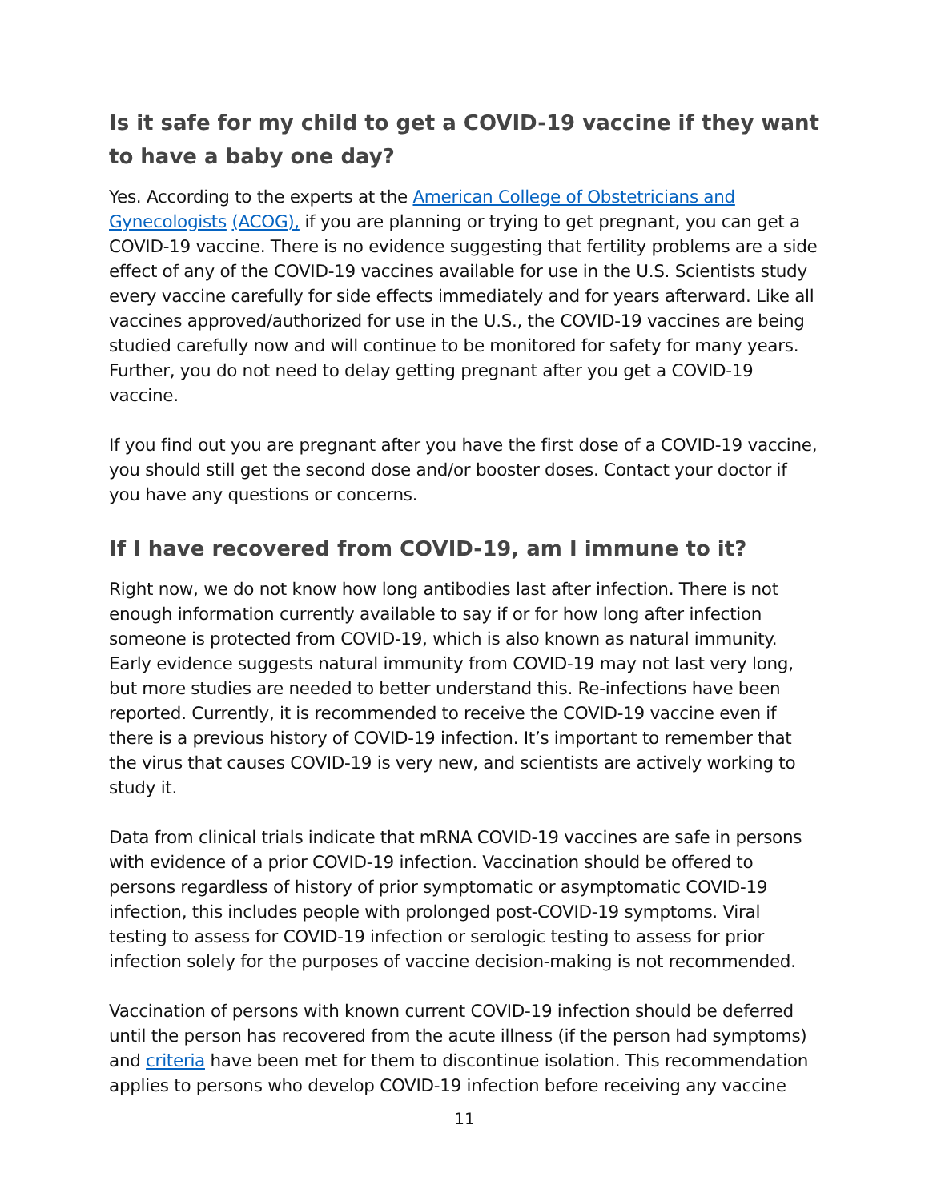Is it safe for my child to get a COVID-19 vaccine if they want to have a baby one day?
Yes. According to the experts at the American College of Obstetricians and Gynecologists (ACOG), if you are planning or trying to get pregnant, you can get a COVID-19 vaccine. There is no evidence suggesting that fertility problems are a side effect of any of the COVID-19 vaccines available for use in the U.S. Scientists study every vaccine carefully for side effects immediately and for years afterward. Like all vaccines approved/authorized for use in the U.S., the COVID-19 vaccines are being studied carefully now and will continue to be monitored for safety for many years. Further, you do not need to delay getting pregnant after you get a COVID-19 vaccine.
If you find out you are pregnant after you have the first dose of a COVID-19 vaccine, you should still get the second dose and/or booster doses. Contact your doctor if you have any questions or concerns.
If I have recovered from COVID-19, am I immune to it?
Right now, we do not know how long antibodies last after infection. There is not enough information currently available to say if or for how long after infection someone is protected from COVID-19, which is also known as natural immunity. Early evidence suggests natural immunity from COVID-19 may not last very long, but more studies are needed to better understand this. Re-infections have been reported. Currently, it is recommended to receive the COVID-19 vaccine even if there is a previous history of COVID-19 infection. It’s important to remember that the virus that causes COVID-19 is very new, and scientists are actively working to study it.
Data from clinical trials indicate that mRNA COVID-19 vaccines are safe in persons with evidence of a prior COVID-19 infection. Vaccination should be offered to persons regardless of history of prior symptomatic or asymptomatic COVID-19 infection, this includes people with prolonged post-COVID-19 symptoms. Viral testing to assess for COVID-19 infection or serologic testing to assess for prior infection solely for the purposes of vaccine decision-making is not recommended.
Vaccination of persons with known current COVID-19 infection should be deferred until the person has recovered from the acute illness (if the person had symptoms) and criteria have been met for them to discontinue isolation. This recommendation applies to persons who develop COVID-19 infection before receiving any vaccine
11